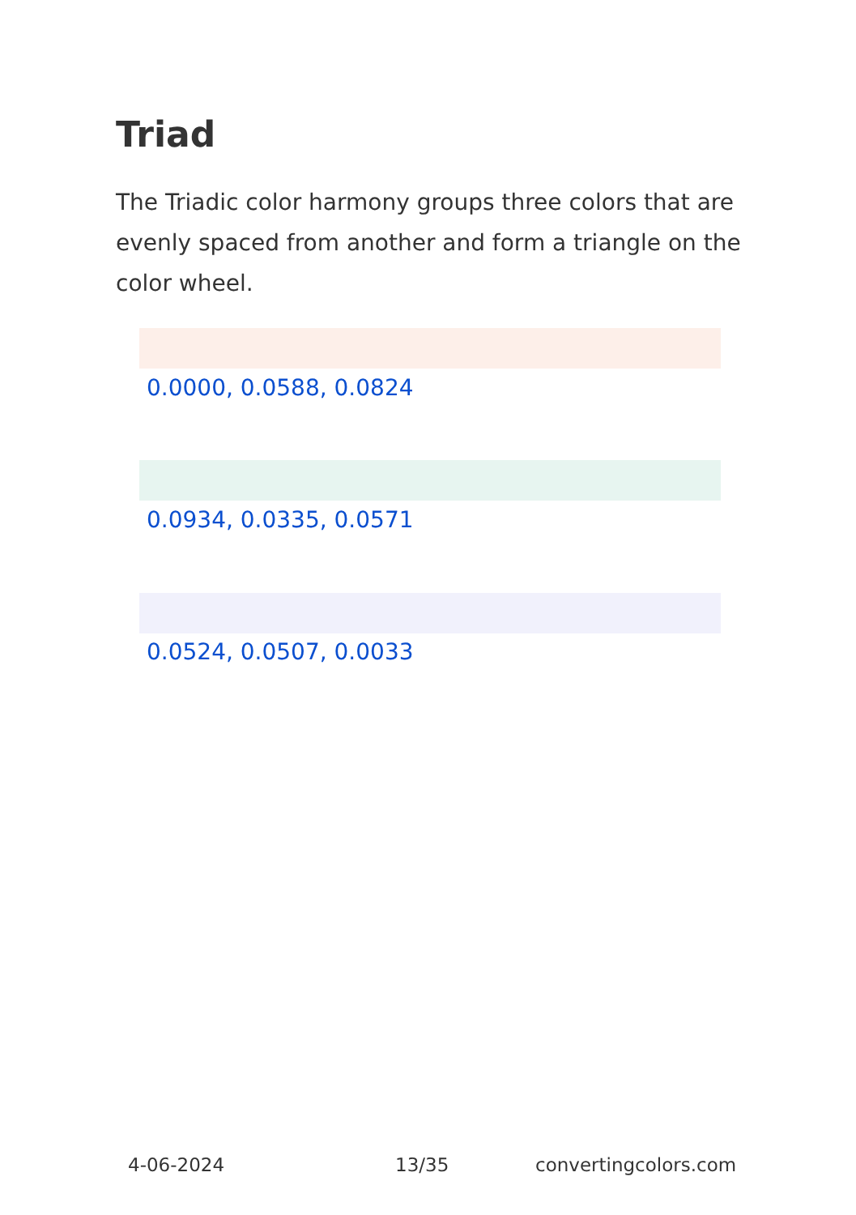Triad
The Triadic color harmony groups three colors that are evenly spaced from another and form a triangle on the color wheel.
0.0000, 0.0588, 0.0824
0.0934, 0.0335, 0.0571
0.0524, 0.0507, 0.0033
4-06-2024 13/35 convertingcolors.com